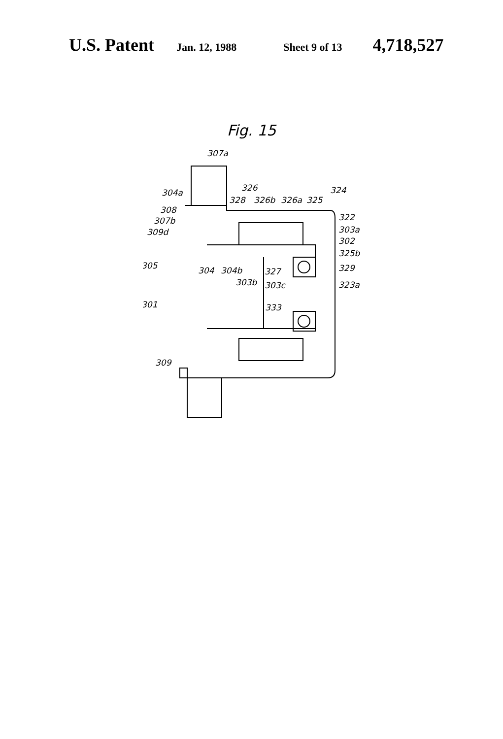U.S. Patent Jan. 12, 1988 Sheet 9 of 13 4,718,527
Fig. 15
307a
304a
326
328
326b
326a
325
324
308
307b
309d
322
303a
302
325b
305
304
304b
327
329
303b
303c
323a
301
333
309